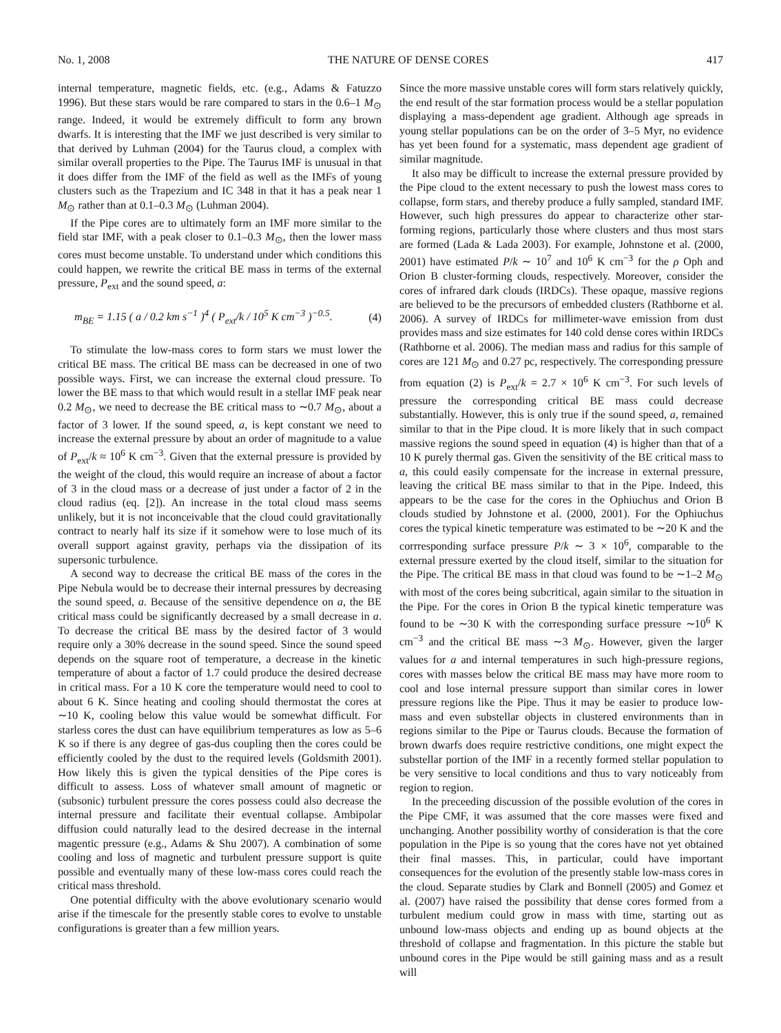No. 1, 2008 THE NATURE OF DENSE CORES 417
internal temperature, magnetic fields, etc. (e.g., Adams & Fatuzzo 1996). But these stars would be rare compared to stars in the 0.6–1 M<sub>⊙</sub> range. Indeed, it would be extremely difficult to form any brown dwarfs. It is interesting that the IMF we just described is very similar to that derived by Luhman (2004) for the Taurus cloud, a complex with similar overall properties to the Pipe. The Taurus IMF is unusual in that it does differ from the IMF of the field as well as the IMFs of young clusters such as the Trapezium and IC 348 in that it has a peak near 1 M<sub>⊙</sub> rather than at 0.1–0.3 M<sub>⊙</sub> (Luhman 2004).
If the Pipe cores are to ultimately form an IMF more similar to the field star IMF, with a peak closer to 0.1–0.3 M<sub>⊙</sub>, then the lower mass cores must become unstable. To understand under which conditions this could happen, we rewrite the critical BE mass in terms of the external pressure, P<sub>ext</sub> and the sound speed, a:
m<sub>BE</sub> = 1.15 ( a / 0.2 km s<sup>−1</sup> )<sup>4</sup> ( P<sub>ext</sub>/k / 10<sup>5</sup> K cm<sup>−3</sup> )<sup>−0.5</sup>. (4)
To stimulate the low-mass cores to form stars we must lower the critical BE mass. The critical BE mass can be decreased in one of two possible ways. First, we can increase the external cloud pressure. To lower the BE mass to that which would result in a stellar IMF peak near 0.2 M<sub>⊙</sub>, we need to decrease the BE critical mass to ∼0.7 M<sub>⊙</sub>, about a factor of 3 lower. If the sound speed, a, is kept constant we need to increase the external pressure by about an order of magnitude to a value of P<sub>ext</sub>/k ≈ 10<sup>6</sup> K cm<sup>−3</sup>. Given that the external pressure is provided by the weight of the cloud, this would require an increase of about a factor of 3 in the cloud mass or a decrease of just under a factor of 2 in the cloud radius (eq. [2]). An increase in the total cloud mass seems unlikely, but it is not inconceivable that the cloud could gravitationally contract to nearly half its size if it somehow were to lose much of its overall support against gravity, perhaps via the dissipation of its supersonic turbulence.
A second way to decrease the critical BE mass of the cores in the Pipe Nebula would be to decrease their internal pressures by decreasing the sound speed, a. Because of the sensitive dependence on a, the BE critical mass could be significantly decreased by a small decrease in a. To decrease the critical BE mass by the desired factor of 3 would require only a 30% decrease in the sound speed. Since the sound speed depends on the square root of temperature, a decrease in the kinetic temperature of about a factor of 1.7 could produce the desired decrease in critical mass. For a 10 K core the temperature would need to cool to about 6 K. Since heating and cooling should thermostat the cores at ∼10 K, cooling below this value would be somewhat difficult. For starless cores the dust can have equilibrium temperatures as low as 5–6 K so if there is any degree of gas-dus coupling then the cores could be efficiently cooled by the dust to the required levels (Goldsmith 2001). How likely this is given the typical densities of the Pipe cores is difficult to assess. Loss of whatever small amount of magnetic or (subsonic) turbulent pressure the cores possess could also decrease the internal pressure and facilitate their eventual collapse. Ambipolar diffusion could naturally lead to the desired decrease in the internal magentic pressure (e.g., Adams & Shu 2007). A combination of some cooling and loss of magnetic and turbulent pressure support is quite possible and eventually many of these low-mass cores could reach the critical mass threshold.
One potential difficulty with the above evolutionary scenario would arise if the timescale for the presently stable cores to evolve to unstable configurations is greater than a few million years.
Since the more massive unstable cores will form stars relatively quickly, the end result of the star formation process would be a stellar population displaying a mass-dependent age gradient. Although age spreads in young stellar populations can be on the order of 3–5 Myr, no evidence has yet been found for a systematic, mass dependent age gradient of similar magnitude.
It also may be difficult to increase the external pressure provided by the Pipe cloud to the extent necessary to push the lowest mass cores to collapse, form stars, and thereby produce a fully sampled, standard IMF. However, such high pressures do appear to characterize other star-forming regions, particularly those where clusters and thus most stars are formed (Lada & Lada 2003). For example, Johnstone et al. (2000, 2001) have estimated P/k ∼ 10<sup>7</sup> and 10<sup>6</sup> K cm<sup>−3</sup> for the ρ Oph and Orion B cluster-forming clouds, respectively. Moreover, consider the cores of infrared dark clouds (IRDCs). These opaque, massive regions are believed to be the precursors of embedded clusters (Rathborne et al. 2006). A survey of IRDCs for millimeter-wave emission from dust provides mass and size estimates for 140 cold dense cores within IRDCs (Rathborne et al. 2006). The median mass and radius for this sample of cores are 121 M<sub>⊙</sub> and 0.27 pc, respectively. The corresponding pressure from equation (2) is P<sub>ext</sub>/k = 2.7 × 10<sup>6</sup> K cm<sup>−3</sup>. For such levels of pressure the corresponding critical BE mass could decrease substantially. However, this is only true if the sound speed, a, remained similar to that in the Pipe cloud. It is more likely that in such compact massive regions the sound speed in equation (4) is higher than that of a 10 K purely thermal gas. Given the sensitivity of the BE critical mass to a, this could easily compensate for the increase in external pressure, leaving the critical BE mass similar to that in the Pipe. Indeed, this appears to be the case for the cores in the Ophiuchus and Orion B clouds studied by Johnstone et al. (2000, 2001). For the Ophiuchus cores the typical kinetic temperature was estimated to be ∼20 K and the corrresponding surface pressure P/k ∼ 3 × 10<sup>6</sup>, comparable to the external pressure exerted by the cloud itself, similar to the situation for the Pipe. The critical BE mass in that cloud was found to be ∼1–2 M<sub>⊙</sub> with most of the cores being subcritical, again similar to the situation in the Pipe. For the cores in Orion B the typical kinetic temperature was found to be ∼30 K with the corresponding surface pressure ∼10<sup>6</sup> K cm<sup>−3</sup> and the critical BE mass ∼3 M<sub>⊙</sub>. However, given the larger values for a and internal temperatures in such high-pressure regions, cores with masses below the critical BE mass may have more room to cool and lose internal pressure support than similar cores in lower pressure regions like the Pipe. Thus it may be easier to produce low-mass and even substellar objects in clustered environments than in regions similar to the Pipe or Taurus clouds. Because the formation of brown dwarfs does require restrictive conditions, one might expect the substellar portion of the IMF in a recently formed stellar population to be very sensitive to local conditions and thus to vary noticeably from region to region.
In the preceeding discussion of the possible evolution of the cores in the Pipe CMF, it was assumed that the core masses were fixed and unchanging. Another possibility worthy of consideration is that the core population in the Pipe is so young that the cores have not yet obtained their final masses. This, in particular, could have important consequences for the evolution of the presently stable low-mass cores in the cloud. Separate studies by Clark and Bonnell (2005) and Gomez et al. (2007) have raised the possibility that dense cores formed from a turbulent medium could grow in mass with time, starting out as unbound low-mass objects and ending up as bound objects at the threshold of collapse and fragmentation. In this picture the stable but unbound cores in the Pipe would be still gaining mass and as a result will